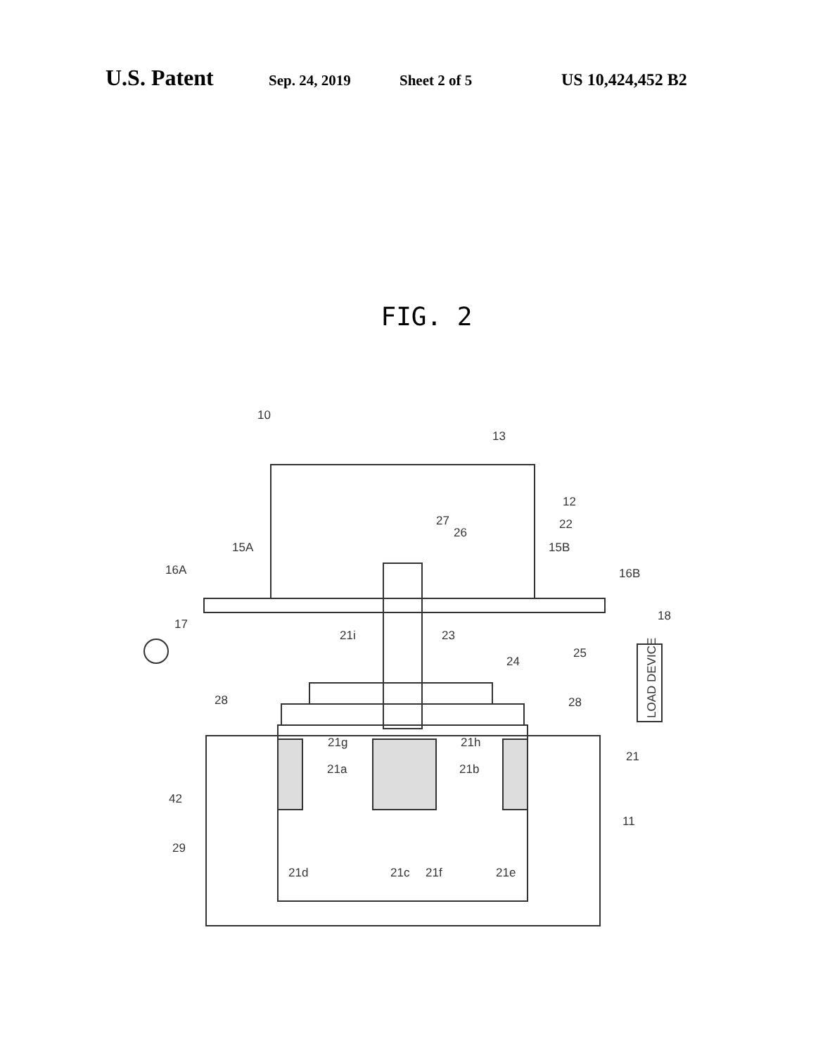U.S. Patent Sep. 24, 2019 Sheet 2 of 5 US 10,424,452 B2
FIG. 2
10
13
12
27
26
22
15A
15B
16A
16B
17
18
21i
23
25
24
28
28
21g
21h
21a
21b
21
42
11
29
21d
21c
21f
21e
LOAD DEVICE